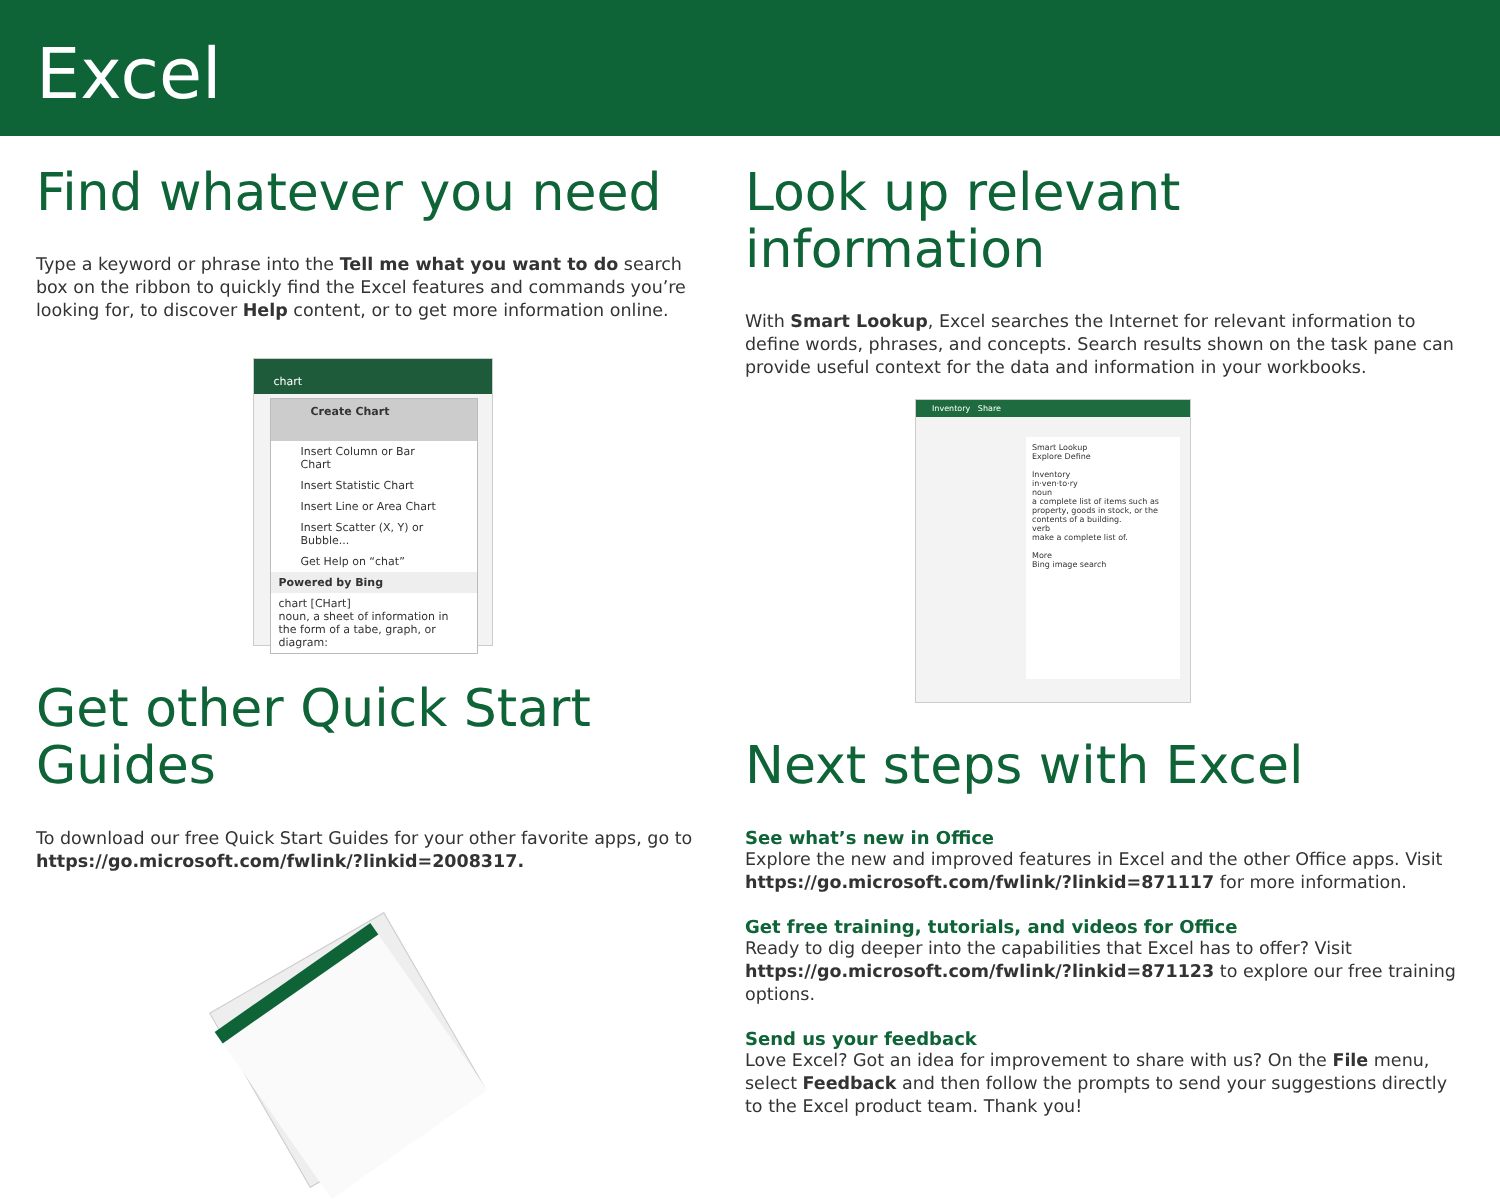Excel
Find whatever you need
Type a keyword or phrase into the Tell me what you want to do search box on the ribbon to quickly find the Excel features and commands you’re looking for, to discover Help content, or to get more information online.
chart
Create Chart
Insert Column or Bar Chart
Insert Statistic Chart
Insert Line or Area Chart
Insert Scatter (X, Y) or Bubble...
Get Help on “chat”
Powered by Bing
chart [CHart]
noun, a sheet of information in the form of a tabe, graph, or diagram:
Get other Quick Start Guides
To download our free Quick Start Guides for your other favorite apps, go to https://go.microsoft.com/fwlink/?linkid=2008317.
Look up relevant information
With Smart Lookup, Excel searches the Internet for relevant information to define words, phrases, and concepts. Search results shown on the task pane can provide useful context for the data and information in your workbooks.
Inventory Share
Smart Lookup
Explore Define
Inventory
in·ven·to·ry
noun
a complete list of items such as property, goods in stock, or the contents of a building.
verb
make a complete list of.
More
Bing image search
Next steps with Excel
See what’s new in Office
Explore the new and improved features in Excel and the other Office apps. Visit https://go.microsoft.com/fwlink/?linkid=871117 for more information.
Get free training, tutorials, and videos for Office
Ready to dig deeper into the capabilities that Excel has to offer? Visit https://go.microsoft.com/fwlink/?linkid=871123 to explore our free training options.
Send us your feedback
Love Excel? Got an idea for improvement to share with us? On the File menu, select Feedback and then follow the prompts to send your suggestions directly to the Excel product team. Thank you!